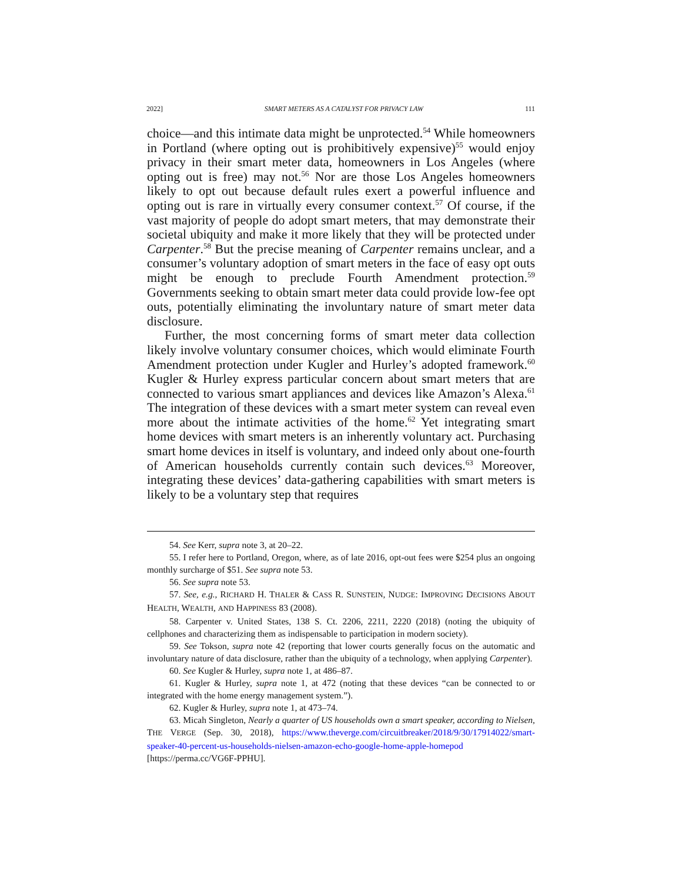2022] SMART METERS AS A CATALYST FOR PRIVACY LAW 111
choice—and this intimate data might be unprotected.<sup>54</sup> While homeowners in Portland (where opting out is prohibitively expensive)<sup>55</sup> would enjoy privacy in their smart meter data, homeowners in Los Angeles (where opting out is free) may not.<sup>56</sup> Nor are those Los Angeles homeowners likely to opt out because default rules exert a powerful influence and opting out is rare in virtually every consumer context.<sup>57</sup> Of course, if the vast majority of people do adopt smart meters, that may demonstrate their societal ubiquity and make it more likely that they will be protected under Carpenter.<sup>58</sup> But the precise meaning of Carpenter remains unclear, and a consumer’s voluntary adoption of smart meters in the face of easy opt outs might be enough to preclude Fourth Amendment protection.<sup>59</sup> Governments seeking to obtain smart meter data could provide low-fee opt outs, potentially eliminating the involuntary nature of smart meter data disclosure.
Further, the most concerning forms of smart meter data collection likely involve voluntary consumer choices, which would eliminate Fourth Amendment protection under Kugler and Hurley’s adopted framework.<sup>60</sup> Kugler & Hurley express particular concern about smart meters that are connected to various smart appliances and devices like Amazon’s Alexa.<sup>61</sup> The integration of these devices with a smart meter system can reveal even more about the intimate activities of the home.<sup>62</sup> Yet integrating smart home devices with smart meters is an inherently voluntary act. Purchasing smart home devices in itself is voluntary, and indeed only about one-fourth of American households currently contain such devices.<sup>63</sup> Moreover, integrating these devices’ data-gathering capabilities with smart meters is likely to be a voluntary step that requires
54. See Kerr, supra note 3, at 20–22.
55. I refer here to Portland, Oregon, where, as of late 2016, opt-out fees were $254 plus an ongoing monthly surcharge of $51. See supra note 53.
56. See supra note 53.
57. See, e.g., RICHARD H. THALER & CASS R. SUNSTEIN, NUDGE: IMPROVING DECISIONS ABOUT HEALTH, WEALTH, AND HAPPINESS 83 (2008).
58. Carpenter v. United States, 138 S. Ct. 2206, 2211, 2220 (2018) (noting the ubiquity of cellphones and characterizing them as indispensable to participation in modern society).
59. See Tokson, supra note 42 (reporting that lower courts generally focus on the automatic and involuntary nature of data disclosure, rather than the ubiquity of a technology, when applying Carpenter).
60. See Kugler & Hurley, supra note 1, at 486–87.
61. Kugler & Hurley, supra note 1, at 472 (noting that these devices “can be connected to or integrated with the home energy management system.”).
62. Kugler & Hurley, supra note 1, at 473–74.
63. Micah Singleton, Nearly a quarter of US households own a smart speaker, according to Nielsen, THE VERGE (Sep. 30, 2018), https://www.theverge.com/circuitbreaker/2018/9/30/17914022/smart-speaker-40-percent-us-households-nielsen-amazon-echo-google-home-apple-homepod [https://perma.cc/VG6F-PPHU].